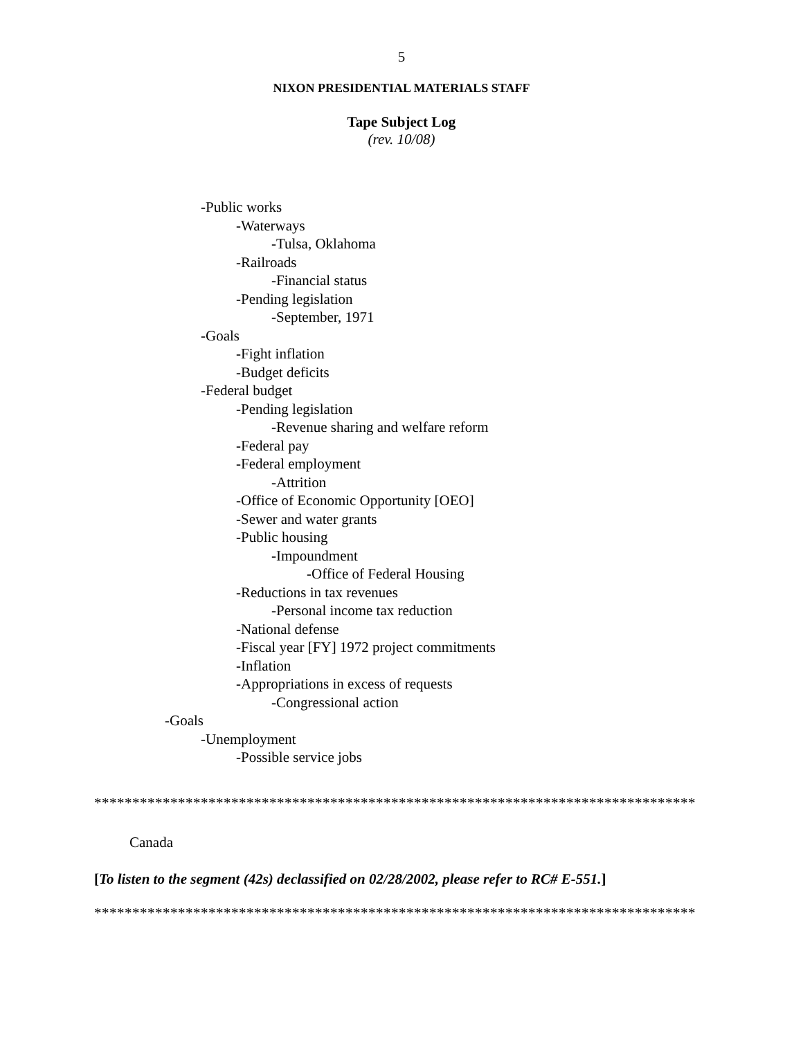5
NIXON PRESIDENTIAL MATERIALS STAFF
Tape Subject Log
(rev. 10/08)
-Public works
-Waterways
-Tulsa, Oklahoma
-Railroads
-Financial status
-Pending legislation
-September, 1971
-Goals
-Fight inflation
-Budget deficits
-Federal budget
-Pending legislation
-Revenue sharing and welfare reform
-Federal pay
-Federal employment
-Attrition
-Office of Economic Opportunity [OEO]
-Sewer and water grants
-Public housing
-Impoundment
-Office of Federal Housing
-Reductions in tax revenues
-Personal income tax reduction
-National defense
-Fiscal year [FY] 1972 project commitments
-Inflation
-Appropriations in excess of requests
-Congressional action
-Goals
-Unemployment
-Possible service jobs
*******************************************************************************
Canada
[To listen to the segment (42s) declassified on 02/28/2002, please refer to RC# E-551.]
*******************************************************************************